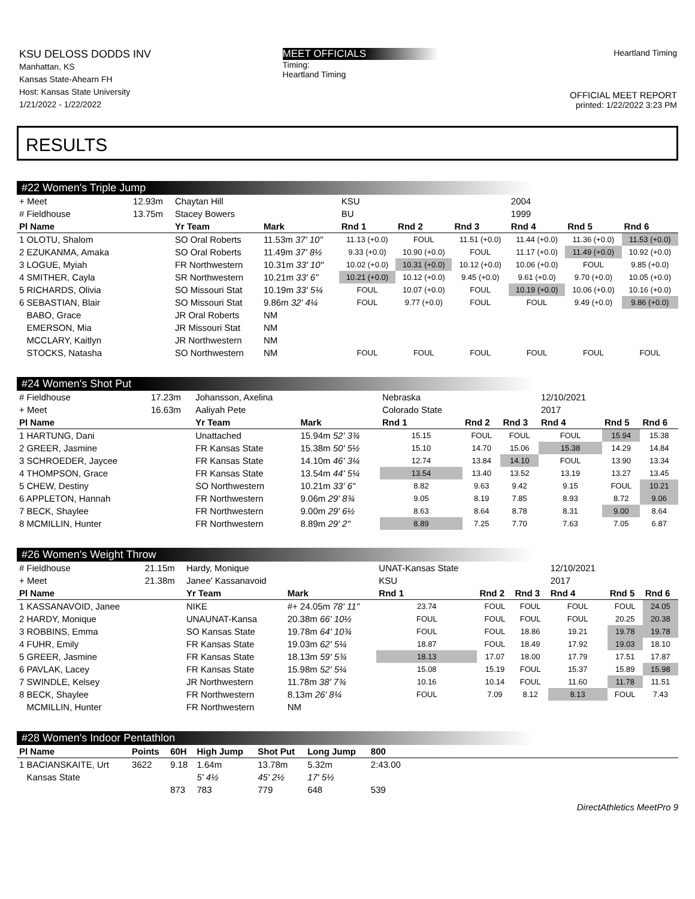KSU DELOSS DODDS INV
Manhattan, KS
Kansas State-Ahearn FH
Host: Kansas State University
1/21/2022 - 1/22/2022
MEET OFFICIALS
Timing:
Heartland Timing
Heartland Timing
OFFICIAL MEET REPORT
printed: 1/22/2022 3:23 PM
RESULTS
#22 Women's Triple Jump
| + Meet | 12.93m | Chaytan Hill | | KSU | | | 2004 | | |
| # Fieldhouse | 13.75m | Stacey Bowers | | BU | | | 1999 | | |
| Pl Name | | Yr Team | Mark | Rnd 1 | Rnd 2 | Rnd 3 | Rnd 4 | Rnd 5 | Rnd 6 |
| 1 OLOTU, Shalom | | SO Oral Roberts | 11.53m 37' 10" | 11.13 (+0.0) | FOUL | 11.51 (+0.0) | 11.44 (+0.0) | 11.36 (+0.0) | 11.53 (+0.0) |
| 2 EZUKANMA, Amaka | | SO Oral Roberts | 11.49m 37' 8½ | 9.33 (+0.0) | 10.90 (+0.0) | FOUL | 11.17 (+0.0) | 11.49 (+0.0) | 10.92 (+0.0) |
| 3 LOGUE, Myiah | | FR Northwestern | 10.31m 33' 10" | 10.02 (+0.0) | 10.31 (+0.0) | 10.12 (+0.0) | 10.06 (+0.0) | FOUL | 9.85 (+0.0) |
| 4 SMITHER, Cayla | | SR Northwestern | 10.21m 33' 6" | 10.21 (+0.0) | 10.12 (+0.0) | 9.45 (+0.0) | 9.61 (+0.0) | 9.70 (+0.0) | 10.05 (+0.0) |
| 5 RICHARDS, Olivia | | SO Missouri Stat | 10.19m 33' 5¼ | FOUL | 10.07 (+0.0) | FOUL | 10.19 (+0.0) | 10.06 (+0.0) | 10.16 (+0.0) |
| 6 SEBASTIAN, Blair | | SO Missouri Stat | 9.86m 32' 4¼ | FOUL | 9.77 (+0.0) | FOUL | FOUL | 9.49 (+0.0) | 9.86 (+0.0) |
| BABO, Grace | | JR Oral Roberts | NM | | | | | | |
| EMERSON, Mia | | JR Missouri Stat | NM | | | | | | |
| MCCLARY, Kaitlyn | | JR Northwestern | NM | | | | | | |
| STOCKS, Natasha | | SO Northwestern | NM | FOUL | FOUL | FOUL | FOUL | FOUL | FOUL |
#24 Women's Shot Put
| # Fieldhouse | 17.23m | Johansson, Axelina | | Nebraska | | | 12/10/2021 | | |
| + Meet | 16.63m | Aaliyah Pete | | Colorado State | | | 2017 | | |
| Pl Name | | Yr Team | Mark | Rnd 1 | Rnd 2 | Rnd 3 | Rnd 4 | Rnd 5 | Rnd 6 |
| 1 HARTUNG, Dani | | Unattached | 15.94m 52' 3¾ | 15.15 | FOUL | FOUL | FOUL | 15.94 | 15.38 |
| 2 GREER, Jasmine | | FR Kansas State | 15.38m 50' 5½ | 15.10 | 14.70 | 15.06 | 15.38 | 14.29 | 14.84 |
| 3 SCHROEDER, Jaycee | | FR Kansas State | 14.10m 46' 3¼ | 12.74 | 13.84 | 14.10 | FOUL | 13.90 | 13.34 |
| 4 THOMPSON, Grace | | FR Kansas State | 13.54m 44' 5¼ | 13.54 | 13.40 | 13.52 | 13.19 | 13.27 | 13.45 |
| 5 CHEW, Destiny | | SO Northwestern | 10.21m 33' 6" | 8.82 | 9.63 | 9.42 | 9.15 | FOUL | 10.21 |
| 6 APPLETON, Hannah | | FR Northwestern | 9.06m 29' 8¾ | 9.05 | 8.19 | 7.85 | 8.93 | 8.72 | 9.06 |
| 7 BECK, Shaylee | | FR Northwestern | 9.00m 29' 6½ | 8.63 | 8.64 | 8.78 | 8.31 | 9.00 | 8.64 |
| 8 MCMILLIN, Hunter | | FR Northwestern | 8.89m 29' 2" | 8.89 | 7.25 | 7.70 | 7.63 | 7.05 | 6.87 |
#26 Women's Weight Throw
| # Fieldhouse | 21.15m | Hardy, Monique | | UNAT-Kansas State | | | 12/10/2021 | | |
| + Meet | 21.38m | Janee' Kassanavoid | | KSU | | | 2017 | | |
| Pl Name | | Yr Team | Mark | Rnd 1 | Rnd 2 | Rnd 3 | Rnd 4 | Rnd 5 | Rnd 6 |
| 1 KASSANAVOID, Janee | | NIKE | #+ 24.05m 78' 11" | 23.74 | FOUL | FOUL | FOUL | FOUL | 24.05 |
| 2 HARDY, Monique | | UNAUNAT-Kansa | 20.38m 66' 10½ | FOUL | FOUL | FOUL | FOUL | 20.25 | 20.38 |
| 3 ROBBINS, Emma | | SO Kansas State | 19.78m 64' 10¾ | FOUL | FOUL | 18.86 | 19.21 | 19.78 | 19.78 |
| 4 FUHR, Emily | | FR Kansas State | 19.03m 62' 5¼ | 18.87 | FOUL | 18.49 | 17.92 | 19.03 | 18.10 |
| 5 GREER, Jasmine | | FR Kansas State | 18.13m 59' 5¾ | 18.13 | 17.07 | 18.00 | 17.79 | 17.51 | 17.87 |
| 6 PAVLAK, Lacey | | FR Kansas State | 15.98m 52' 5¼ | 15.08 | 15.19 | FOUL | 15.37 | 15.89 | 15.98 |
| 7 SWINDLE, Kelsey | | JR Northwestern | 11.78m 38' 7¾ | 10.16 | 10.14 | FOUL | 11.60 | 11.78 | 11.51 |
| 8 BECK, Shaylee | | FR Northwestern | 8.13m 26' 8¼ | FOUL | 7.09 | 8.12 | 8.13 | FOUL | 7.43 |
| MCMILLIN, Hunter | | FR Northwestern | NM | | | | | | |
#28 Women's Indoor Pentathlon
| Pl Name | Points | 60H | High Jump | Shot Put | Long Jump | 800 | |
| --- | --- | --- | --- | --- | --- | --- | --- |
| 1 BACIANSKAITE, Urt | 3622 | 9.18 | 1.64m | 13.78m | 5.32m | 2:43.00 | |
| Kansas State | | | 5' 4½ | 45' 2½ | 17' 5½ | | |
| | | 873 | 783 | 779 | 648 | 539 | |
DirectAthletics MeetPro 9